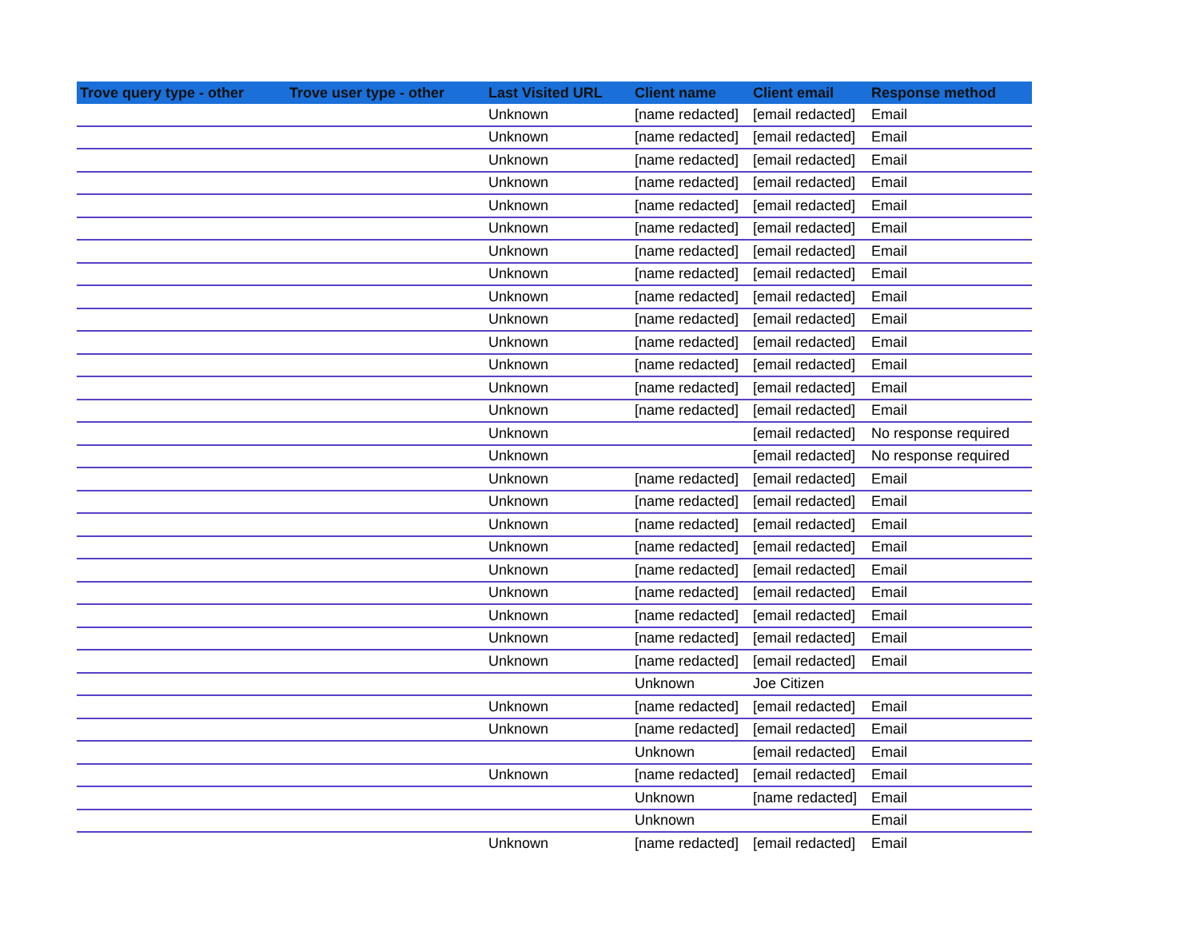| Trove query type - other | Trove user type - other | Last Visited URL | Client name | Client email | Response method |
| --- | --- | --- | --- | --- | --- |
| | | Unknown | [name redacted] | [email redacted] | Email |
| | | Unknown | [name redacted] | [email redacted] | Email |
| | | Unknown | [name redacted] | [email redacted] | Email |
| | | Unknown | [name redacted] | [email redacted] | Email |
| | | Unknown | [name redacted] | [email redacted] | Email |
| | | Unknown | [name redacted] | [email redacted] | Email |
| | | Unknown | [name redacted] | [email redacted] | Email |
| | | Unknown | [name redacted] | [email redacted] | Email |
| | | Unknown | [name redacted] | [email redacted] | Email |
| | | Unknown | [name redacted] | [email redacted] | Email |
| | | Unknown | [name redacted] | [email redacted] | Email |
| | | Unknown | [name redacted] | [email redacted] | Email |
| | | Unknown | [name redacted] | [email redacted] | Email |
| | | Unknown | [name redacted] | [email redacted] | Email |
| | | Unknown | | [email redacted] | No response required |
| | | Unknown | | [email redacted] | No response required |
| | | Unknown | [name redacted] | [email redacted] | Email |
| | | Unknown | [name redacted] | [email redacted] | Email |
| | | Unknown | [name redacted] | [email redacted] | Email |
| | | Unknown | [name redacted] | [email redacted] | Email |
| | | Unknown | [name redacted] | [email redacted] | Email |
| | | Unknown | [name redacted] | [email redacted] | Email |
| | | Unknown | [name redacted] | [email redacted] | Email |
| | | Unknown | [name redacted] | [email redacted] | Email |
| | | Unknown | [name redacted] | [email redacted] | Email |
| | | | Unknown | Joe Citizen | |
| | | Unknown | [name redacted] | [email redacted] | Email |
| | | Unknown | [name redacted] | [email redacted] | Email |
| | | | Unknown | [email redacted] | Email |
| | | Unknown | [name redacted] | [email redacted] | Email |
| | | | Unknown | [name redacted] | Email |
| | | | Unknown | | Email |
| | | Unknown | [name redacted] | [email redacted] | Email |